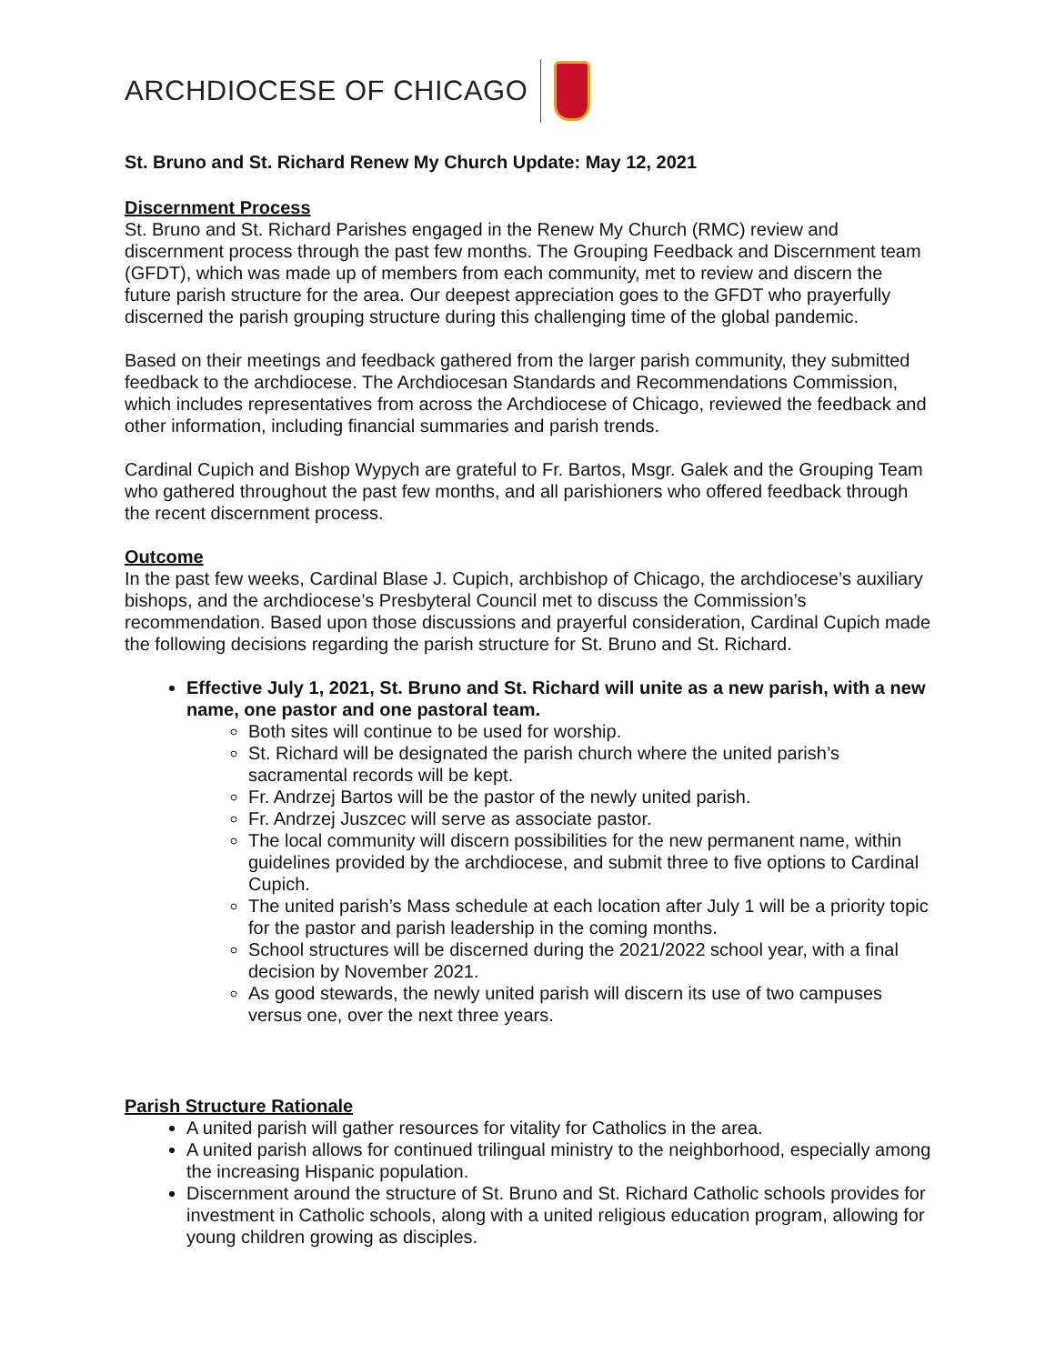ARCHDIOCESE OF CHICAGO
St. Bruno and St. Richard Renew My Church Update: May 12, 2021
Discernment Process
St. Bruno and St. Richard Parishes engaged in the Renew My Church (RMC) review and discernment process through the past few months. The Grouping Feedback and Discernment team (GFDT), which was made up of members from each community, met to review and discern the future parish structure for the area. Our deepest appreciation goes to the GFDT who prayerfully discerned the parish grouping structure during this challenging time of the global pandemic.
Based on their meetings and feedback gathered from the larger parish community, they submitted feedback to the archdiocese. The Archdiocesan Standards and Recommendations Commission, which includes representatives from across the Archdiocese of Chicago, reviewed the feedback and other information, including financial summaries and parish trends.
Cardinal Cupich and Bishop Wypych are grateful to Fr. Bartos, Msgr. Galek and the Grouping Team who gathered throughout the past few months, and all parishioners who offered feedback through the recent discernment process.
Outcome
In the past few weeks, Cardinal Blase J. Cupich, archbishop of Chicago, the archdiocese’s auxiliary bishops, and the archdiocese’s Presbyteral Council met to discuss the Commission’s recommendation. Based upon those discussions and prayerful consideration, Cardinal Cupich made the following decisions regarding the parish structure for St. Bruno and St. Richard.
Effective July 1, 2021, St. Bruno and St. Richard will unite as a new parish, with a new name, one pastor and one pastoral team.
Both sites will continue to be used for worship.
St. Richard will be designated the parish church where the united parish’s sacramental records will be kept.
Fr. Andrzej Bartos will be the pastor of the newly united parish.
Fr. Andrzej Juszcec will serve as associate pastor.
The local community will discern possibilities for the new permanent name, within guidelines provided by the archdiocese, and submit three to five options to Cardinal Cupich.
The united parish’s Mass schedule at each location after July 1 will be a priority topic for the pastor and parish leadership in the coming months.
School structures will be discerned during the 2021/2022 school year, with a final decision by November 2021.
As good stewards, the newly united parish will discern its use of two campuses versus one, over the next three years.
Parish Structure Rationale
A united parish will gather resources for vitality for Catholics in the area.
A united parish allows for continued trilingual ministry to the neighborhood, especially among the increasing Hispanic population.
Discernment around the structure of St. Bruno and St. Richard Catholic schools provides for investment in Catholic schools, along with a united religious education program, allowing for young children growing as disciples.